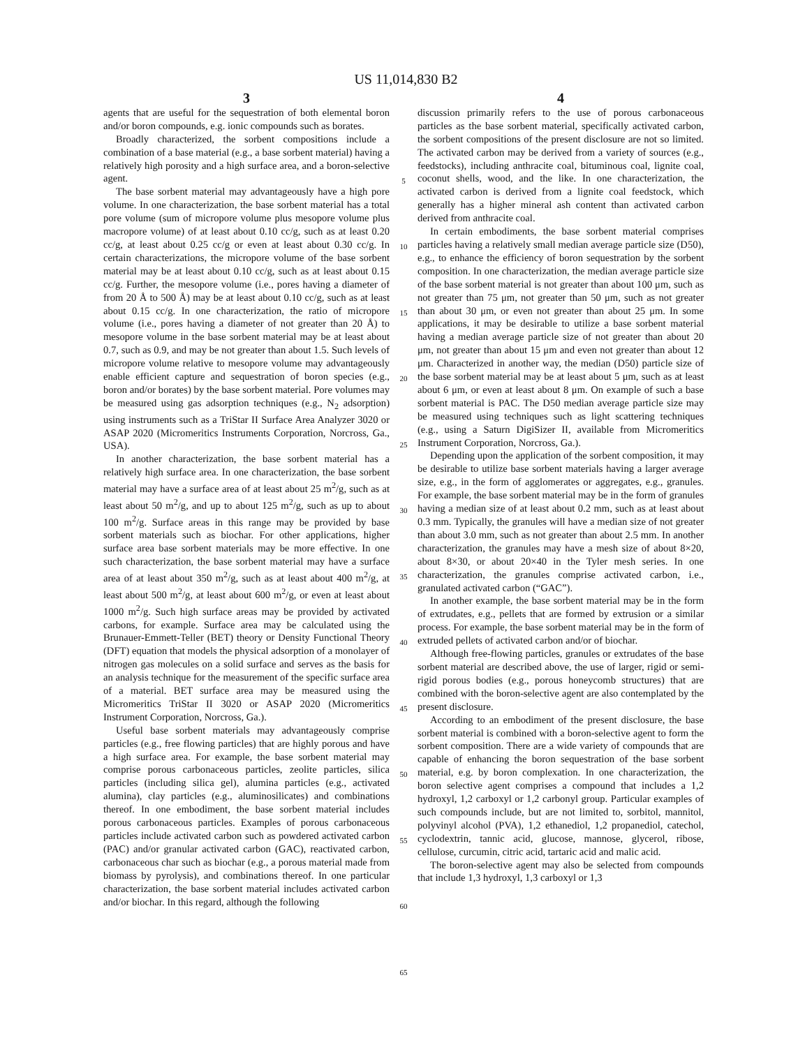US 11,014,830 B2
3
agents that are useful for the sequestration of both elemental boron and/or boron compounds, e.g. ionic compounds such as borates.
Broadly characterized, the sorbent compositions include a combination of a base material (e.g., a base sorbent material) having a relatively high porosity and a high surface area, and a boron-selective agent.
The base sorbent material may advantageously have a high pore volume. In one characterization, the base sorbent material has a total pore volume (sum of micropore volume plus mesopore volume plus macropore volume) of at least about 0.10 cc/g, such as at least 0.20 cc/g, at least about 0.25 cc/g or even at least about 0.30 cc/g. In certain characterizations, the micropore volume of the base sorbent material may be at least about 0.10 cc/g, such as at least about 0.15 cc/g. Further, the mesopore volume (i.e., pores having a diameter of from 20 Å to 500 Å) may be at least about 0.10 cc/g, such as at least about 0.15 cc/g. In one characterization, the ratio of micropore volume (i.e., pores having a diameter of not greater than 20 Å) to mesopore volume in the base sorbent material may be at least about 0.7, such as 0.9, and may be not greater than about 1.5. Such levels of micropore volume relative to mesopore volume may advantageously enable efficient capture and sequestration of boron species (e.g., boron and/or borates) by the base sorbent material. Pore volumes may be measured using gas adsorption techniques (e.g., N<sub>2</sub> adsorption) using instruments such as a TriStar II Surface Area Analyzer 3020 or ASAP 2020 (Micromeritics Instruments Corporation, Norcross, Ga., USA).
In another characterization, the base sorbent material has a relatively high surface area. In one characterization, the base sorbent material may have a surface area of at least about 25 m<sup>2</sup>/g, such as at least about 50 m<sup>2</sup>/g, and up to about 125 m<sup>2</sup>/g, such as up to about 100 m<sup>2</sup>/g. Surface areas in this range may be provided by base sorbent materials such as biochar. For other applications, higher surface area base sorbent materials may be more effective. In one such characterization, the base sorbent material may have a surface area of at least about 350 m<sup>2</sup>/g, such as at least about 400 m<sup>2</sup>/g, at least about 500 m<sup>2</sup>/g, at least about 600 m<sup>2</sup>/g, or even at least about 1000 m<sup>2</sup>/g. Such high surface areas may be provided by activated carbons, for example. Surface area may be calculated using the Brunauer-Emmett-Teller (BET) theory or Density Functional Theory (DFT) equation that models the physical adsorption of a monolayer of nitrogen gas molecules on a solid surface and serves as the basis for an analysis technique for the measurement of the specific surface area of a material. BET surface area may be measured using the Micromeritics TriStar II 3020 or ASAP 2020 (Micromeritics Instrument Corporation, Norcross, Ga.).
Useful base sorbent materials may advantageously comprise particles (e.g., free flowing particles) that are highly porous and have a high surface area. For example, the base sorbent material may comprise porous carbonaceous particles, zeolite particles, silica particles (including silica gel), alumina particles (e.g., activated alumina), clay particles (e.g., aluminosilicates) and combinations thereof. In one embodiment, the base sorbent material includes porous carbonaceous particles. Examples of porous carbonaceous particles include activated carbon such as powdered activated carbon (PAC) and/or granular activated carbon (GAC), reactivated carbon, carbonaceous char such as biochar (e.g., a porous material made from biomass by pyrolysis), and combinations thereof. In one particular characterization, the base sorbent material includes activated carbon and/or biochar. In this regard, although the following
5
10
15
20
25
30
35
40
45
50
55
60
65
4
discussion primarily refers to the use of porous carbonaceous particles as the base sorbent material, specifically activated carbon, the sorbent compositions of the present disclosure are not so limited. The activated carbon may be derived from a variety of sources (e.g., feedstocks), including anthracite coal, bituminous coal, lignite coal, coconut shells, wood, and the like. In one characterization, the activated carbon is derived from a lignite coal feedstock, which generally has a higher mineral ash content than activated carbon derived from anthracite coal.
In certain embodiments, the base sorbent material comprises particles having a relatively small median average particle size (D50), e.g., to enhance the efficiency of boron sequestration by the sorbent composition. In one characterization, the median average particle size of the base sorbent material is not greater than about 100 μm, such as not greater than 75 μm, not greater than 50 μm, such as not greater than about 30 μm, or even not greater than about 25 μm. In some applications, it may be desirable to utilize a base sorbent material having a median average particle size of not greater than about 20 μm, not greater than about 15 μm and even not greater than about 12 μm. Characterized in another way, the median (D50) particle size of the base sorbent material may be at least about 5 μm, such as at least about 6 μm, or even at least about 8 μm. On example of such a base sorbent material is PAC. The D50 median average particle size may be measured using techniques such as light scattering techniques (e.g., using a Saturn DigiSizer II, available from Micromeritics Instrument Corporation, Norcross, Ga.).
Depending upon the application of the sorbent composition, it may be desirable to utilize base sorbent materials having a larger average size, e.g., in the form of agglomerates or aggregates, e.g., granules. For example, the base sorbent material may be in the form of granules having a median size of at least about 0.2 mm, such as at least about 0.3 mm. Typically, the granules will have a median size of not greater than about 3.0 mm, such as not greater than about 2.5 mm. In another characterization, the granules may have a mesh size of about 8×20, about 8×30, or about 20×40 in the Tyler mesh series. In one characterization, the granules comprise activated carbon, i.e., granulated activated carbon (“GAC”).
In another example, the base sorbent material may be in the form of extrudates, e.g., pellets that are formed by extrusion or a similar process. For example, the base sorbent material may be in the form of extruded pellets of activated carbon and/or of biochar.
Although free-flowing particles, granules or extrudates of the base sorbent material are described above, the use of larger, rigid or semi-rigid porous bodies (e.g., porous honeycomb structures) that are combined with the boron-selective agent are also contemplated by the present disclosure.
According to an embodiment of the present disclosure, the base sorbent material is combined with a boron-selective agent to form the sorbent composition. There are a wide variety of compounds that are capable of enhancing the boron sequestration of the base sorbent material, e.g. by boron complexation. In one characterization, the boron selective agent comprises a compound that includes a 1,2 hydroxyl, 1,2 carboxyl or 1,2 carbonyl group. Particular examples of such compounds include, but are not limited to, sorbitol, mannitol, polyvinyl alcohol (PVA), 1,2 ethanediol, 1,2 propanediol, catechol, cyclodextrin, tannic acid, glucose, mannose, glycerol, ribose, cellulose, curcumin, citric acid, tartaric acid and malic acid.
The boron-selective agent may also be selected from compounds that include 1,3 hydroxyl, 1,3 carboxyl or 1,3